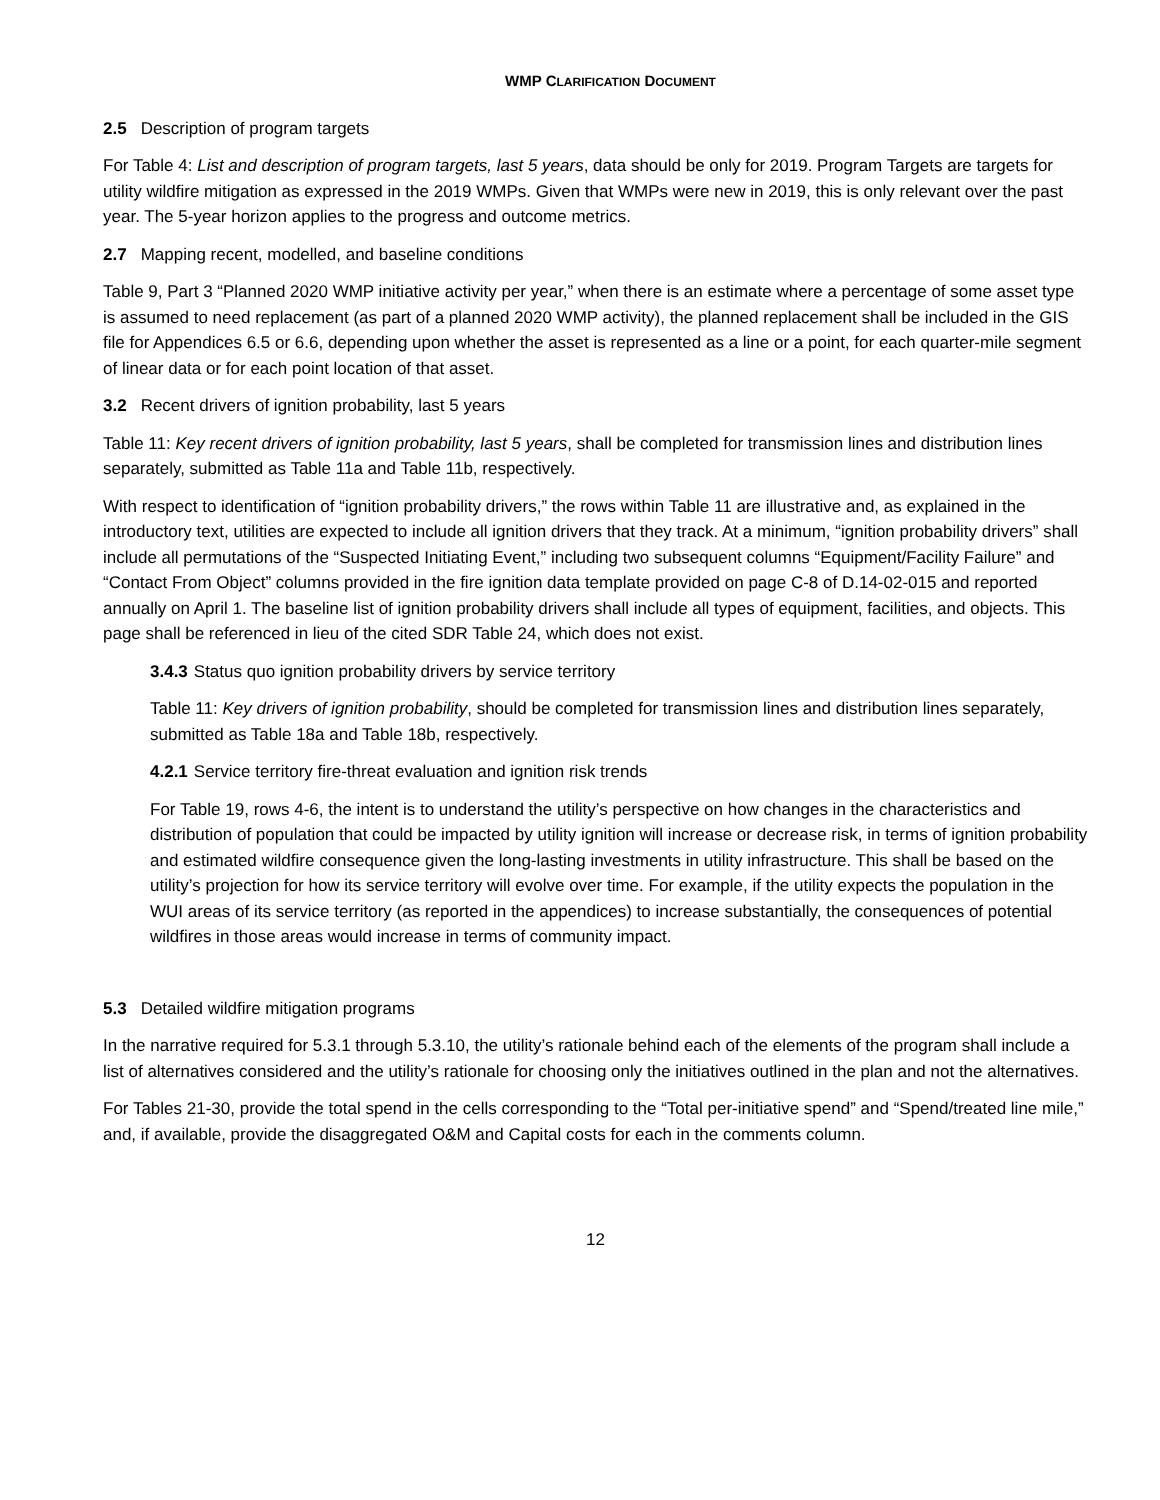WMP CLARIFICATION DOCUMENT
2.5 Description of program targets
For Table 4: List and description of program targets, last 5 years, data should be only for 2019. Program Targets are targets for utility wildfire mitigation as expressed in the 2019 WMPs. Given that WMPs were new in 2019, this is only relevant over the past year. The 5-year horizon applies to the progress and outcome metrics.
2.7 Mapping recent, modelled, and baseline conditions
Table 9, Part 3 “Planned 2020 WMP initiative activity per year,” when there is an estimate where a percentage of some asset type is assumed to need replacement (as part of a planned 2020 WMP activity), the planned replacement shall be included in the GIS file for Appendices 6.5 or 6.6, depending upon whether the asset is represented as a line or a point, for each quarter-mile segment of linear data or for each point location of that asset.
3.2 Recent drivers of ignition probability, last 5 years
Table 11: Key recent drivers of ignition probability, last 5 years, shall be completed for transmission lines and distribution lines separately, submitted as Table 11a and Table 11b, respectively.
With respect to identification of “ignition probability drivers,” the rows within Table 11 are illustrative and, as explained in the introductory text, utilities are expected to include all ignition drivers that they track. At a minimum, “ignition probability drivers” shall include all permutations of the “Suspected Initiating Event,” including two subsequent columns “Equipment/Facility Failure” and “Contact From Object” columns provided in the fire ignition data template provided on page C-8 of D.14-02-015 and reported annually on April 1. The baseline list of ignition probability drivers shall include all types of equipment, facilities, and objects. This page shall be referenced in lieu of the cited SDR Table 24, which does not exist.
3.4.3 Status quo ignition probability drivers by service territory
Table 11: Key drivers of ignition probability, should be completed for transmission lines and distribution lines separately, submitted as Table 18a and Table 18b, respectively.
4.2.1 Service territory fire-threat evaluation and ignition risk trends
For Table 19, rows 4-6, the intent is to understand the utility’s perspective on how changes in the characteristics and distribution of population that could be impacted by utility ignition will increase or decrease risk, in terms of ignition probability and estimated wildfire consequence given the long-lasting investments in utility infrastructure. This shall be based on the utility’s projection for how its service territory will evolve over time. For example, if the utility expects the population in the WUI areas of its service territory (as reported in the appendices) to increase substantially, the consequences of potential wildfires in those areas would increase in terms of community impact.
5.3 Detailed wildfire mitigation programs
In the narrative required for 5.3.1 through 5.3.10, the utility’s rationale behind each of the elements of the program shall include a list of alternatives considered and the utility’s rationale for choosing only the initiatives outlined in the plan and not the alternatives.
For Tables 21-30, provide the total spend in the cells corresponding to the “Total per-initiative spend” and “Spend/treated line mile,” and, if available, provide the disaggregated O&M and Capital costs for each in the comments column.
12